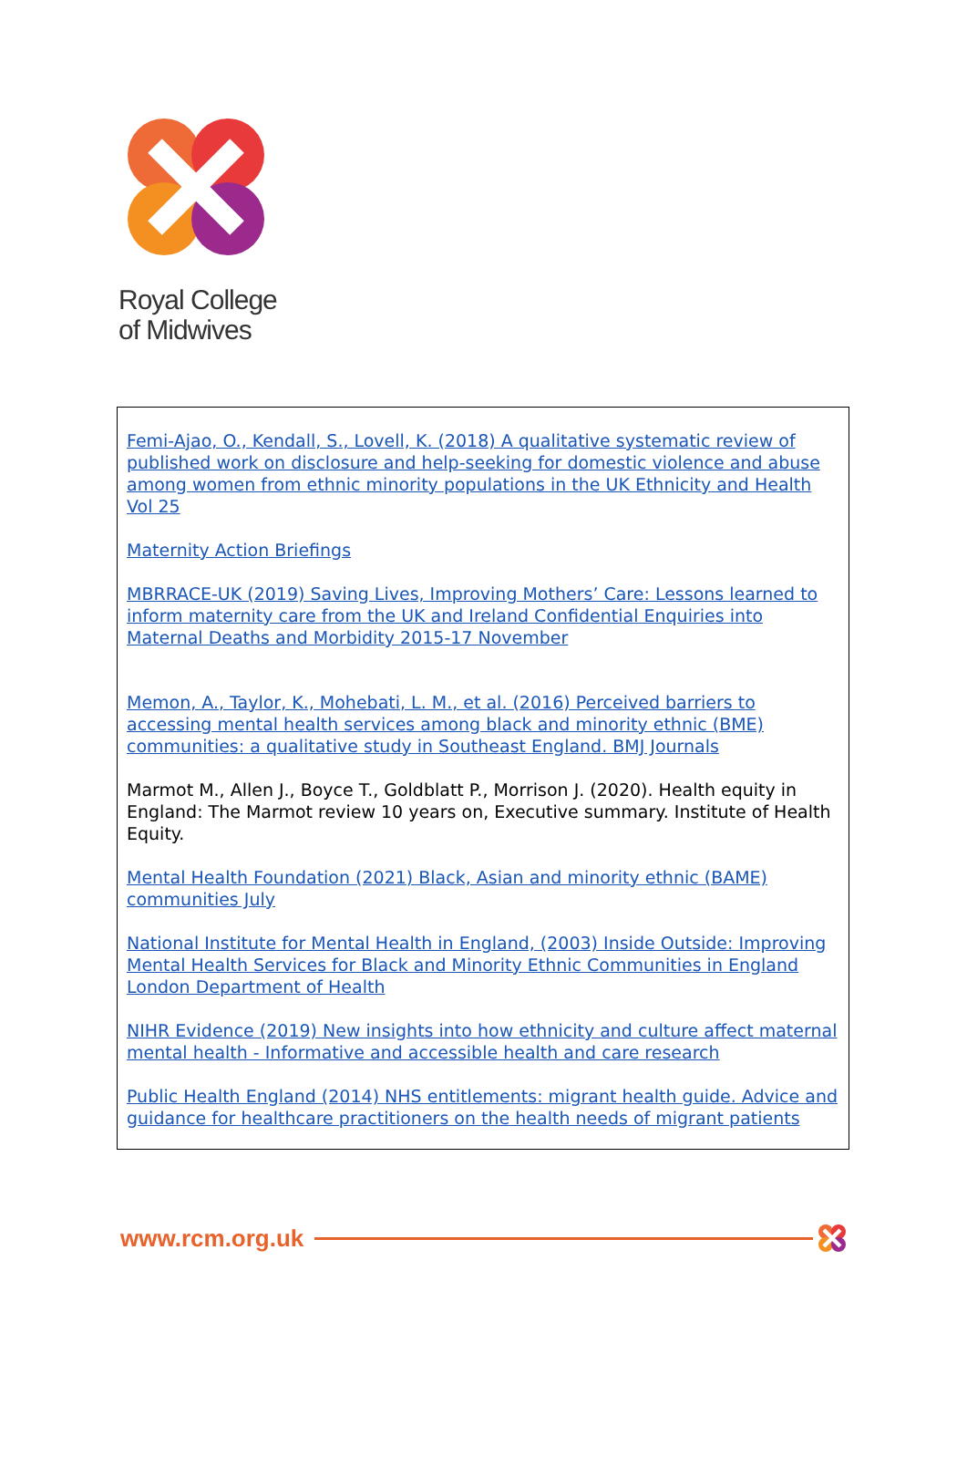Royal College
of Midwives
Femi-Ajao, O., Kendall, S., Lovell, K. (2018) A qualitative systematic review of published work on disclosure and help-seeking for domestic violence and abuse among women from ethnic minority populations in the UK Ethnicity and Health Vol 25
Maternity Action Briefings
MBRRACE-UK (2019) Saving Lives, Improving Mothers’ Care: Lessons learned to inform maternity care from the UK and Ireland Confidential Enquiries into Maternal Deaths and Morbidity 2015-17 November
Memon, A., Taylor, K., Mohebati, L. M., et al. (2016) Perceived barriers to accessing mental health services among black and minority ethnic (BME) communities: a qualitative study in Southeast England. BMJ Journals
Marmot M., Allen J., Boyce T., Goldblatt P., Morrison J. (2020). Health equity in England: The Marmot review 10 years on, Executive summary. Institute of Health Equity.
Mental Health Foundation (2021) Black, Asian and minority ethnic (BAME) communities July
National Institute for Mental Health in England, (2003) Inside Outside: Improving Mental Health Services for Black and Minority Ethnic Communities in England London Department of Health
NIHR Evidence (2019) New insights into how ethnicity and culture affect maternal mental health - Informative and accessible health and care research
Public Health England (2014) NHS entitlements: migrant health guide. Advice and guidance for healthcare practitioners on the health needs of migrant patients
www.rcm.org.uk